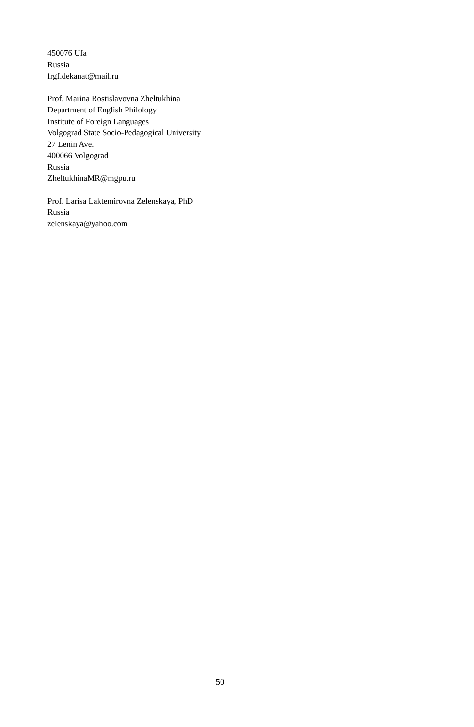450076 Ufa
Russia
frgf.dekanat@mail.ru
Prof. Marina Rostislavovna Zheltukhina
Department of English Philology
Institute of Foreign Languages
Volgograd State Socio-Pedagogical University
27 Lenin Ave.
400066 Volgograd
Russia
ZheltukhinaMR@mgpu.ru
Prof. Larisa Laktemirovna Zelenskaya, PhD
Russia
zelenskaya@yahoo.com
50